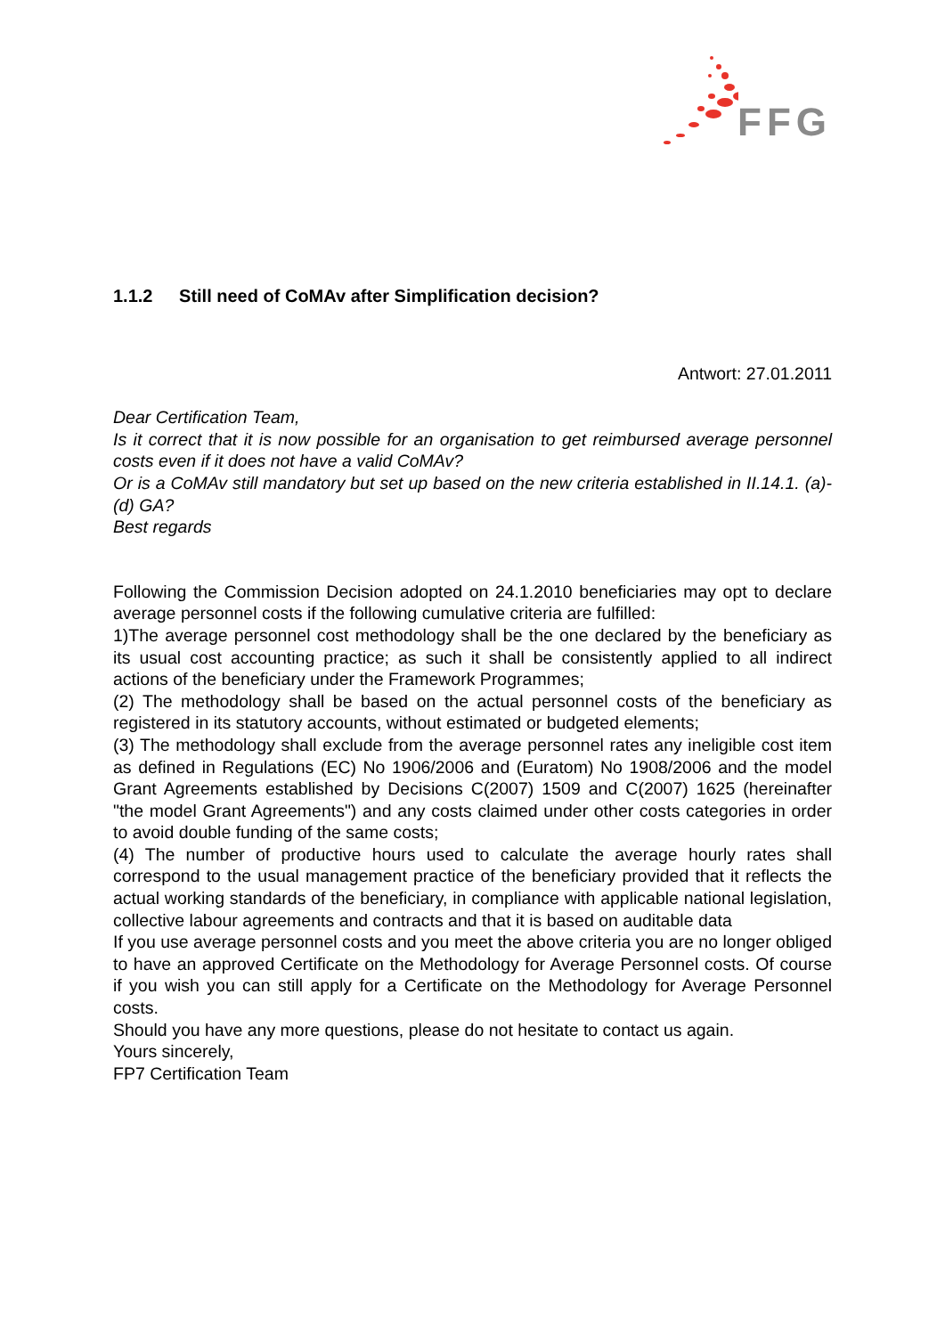FFG
1.1.2 Still need of CoMAv after Simplification decision?
Antwort: 27.01.2011
Dear Certification Team,
Is it correct that it is now possible for an organisation to get reimbursed average personnel costs even if it does not have a valid CoMAv?
Or is a CoMAv still mandatory but set up based on the new criteria established in II.14.1. (a)-(d) GA?
Best regards
Following the Commission Decision adopted on 24.1.2010 beneficiaries may opt to declare average personnel costs if the following cumulative criteria are fulfilled:
1)The average personnel cost methodology shall be the one declared by the beneficiary as its usual cost accounting practice; as such it shall be consistently applied to all indirect actions of the beneficiary under the Framework Programmes;
(2) The methodology shall be based on the actual personnel costs of the beneficiary as registered in its statutory accounts, without estimated or budgeted elements;
(3) The methodology shall exclude from the average personnel rates any ineligible cost item as defined in Regulations (EC) No 1906/2006 and (Euratom) No 1908/2006 and the model Grant Agreements established by Decisions C(2007) 1509 and C(2007) 1625 (hereinafter "the model Grant Agreements") and any costs claimed under other costs categories in order to avoid double funding of the same costs;
(4) The number of productive hours used to calculate the average hourly rates shall correspond to the usual management practice of the beneficiary provided that it reflects the actual working standards of the beneficiary, in compliance with applicable national legislation, collective labour agreements and contracts and that it is based on auditable data
If you use average personnel costs and you meet the above criteria you are no longer obliged to have an approved Certificate on the Methodology for Average Personnel costs. Of course if you wish you can still apply for a Certificate on the Methodology for Average Personnel costs.
Should you have any more questions, please do not hesitate to contact us again.
Yours sincerely,
FP7 Certification Team